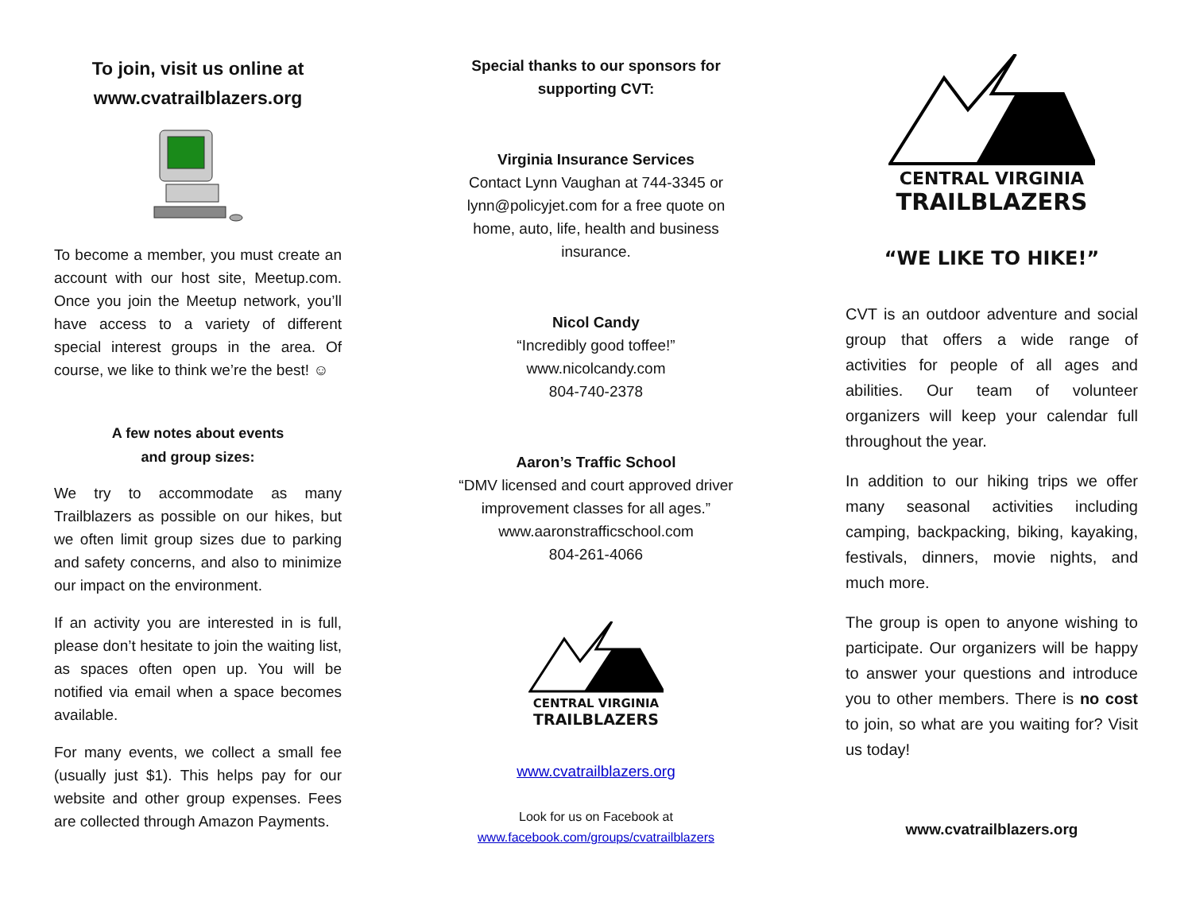To join, visit us online at
www.cvatrailblazers.org
To become a member, you must create an account with our host site, Meetup.com. Once you join the Meetup network, you’ll have access to a variety of different special interest groups in the area. Of course, we like to think we’re the best! ☺
A few notes about events
and group sizes:
We try to accommodate as many Trailblazers as possible on our hikes, but we often limit group sizes due to parking and safety concerns, and also to minimize our impact on the environment.
If an activity you are interested in is full, please don’t hesitate to join the waiting list, as spaces often open up. You will be notified via email when a space becomes available.
For many events, we collect a small fee (usually just $1). This helps pay for our website and other group expenses. Fees are collected through Amazon Payments.
Special thanks to our sponsors for
supporting CVT:
Virginia Insurance Services
Contact Lynn Vaughan at 744-3345 or lynn@policyjet.com for a free quote on home, auto, life, health and business insurance.
Nicol Candy
“Incredibly good toffee!”
www.nicolcandy.com
804-740-2378
Aaron’s Traffic School
“DMV licensed and court approved driver improvement classes for all ages.”
www.aaronstrafficschool.com
804-261-4066
CENTRAL VIRGINIA
TRAILBLAZERS
www.cvatrailblazers.org
Look for us on Facebook at
www.facebook.com/groups/cvatrailblazers
CENTRAL VIRGINIA
TRAILBLAZERS
“WE LIKE TO HIKE!”
CVT is an outdoor adventure and social group that offers a wide range of activities for people of all ages and abilities. Our team of volunteer organizers will keep your calendar full throughout the year.
In addition to our hiking trips we offer many seasonal activities including camping, backpacking, biking, kayaking, festivals, dinners, movie nights, and much more.
The group is open to anyone wishing to participate. Our organizers will be happy to answer your questions and introduce you to other members. There is no cost to join, so what are you waiting for? Visit us today!
www.cvatrailblazers.org